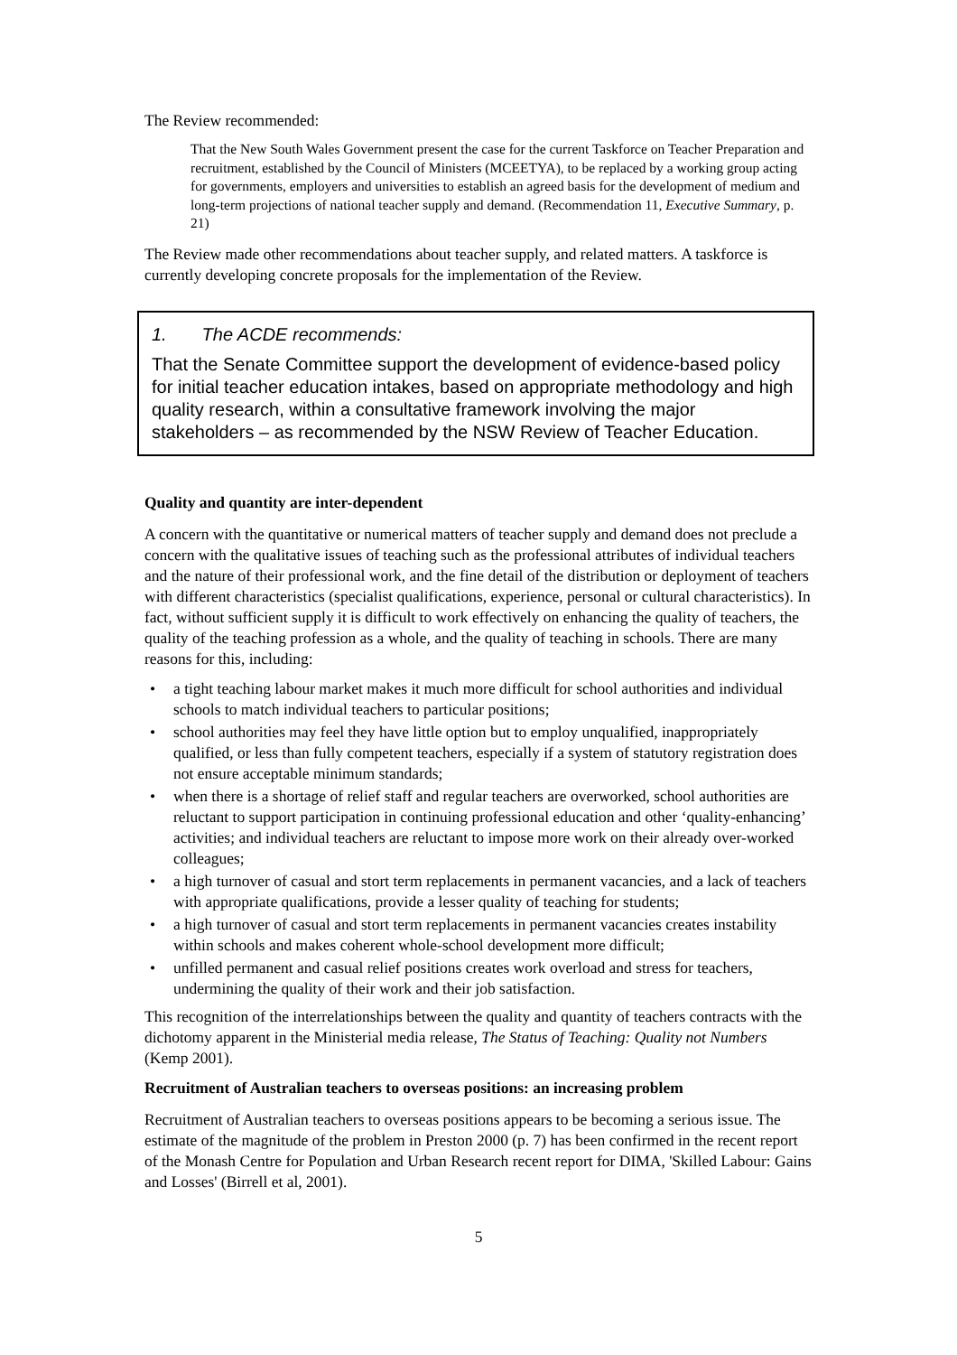The Review recommended:
That the New South Wales Government present the case for the current Taskforce on Teacher Preparation and recruitment, established by the Council of Ministers (MCEETYA), to be replaced by a working group acting for governments, employers and universities to establish an agreed basis for the development of medium and long-term projections of national teacher supply and demand. (Recommendation 11, Executive Summary, p. 21)
The Review made other recommendations about teacher supply, and related matters. A taskforce is currently developing concrete proposals for the implementation of the Review.
1. The ACDE recommends:
That the Senate Committee support the development of evidence-based policy for initial teacher education intakes, based on appropriate methodology and high quality research, within a consultative framework involving the major stakeholders – as recommended by the NSW Review of Teacher Education.
Quality and quantity are inter-dependent
A concern with the quantitative or numerical matters of teacher supply and demand does not preclude a concern with the qualitative issues of teaching such as the professional attributes of individual teachers and the nature of their professional work, and the fine detail of the distribution or deployment of teachers with different characteristics (specialist qualifications, experience, personal or cultural characteristics). In fact, without sufficient supply it is difficult to work effectively on enhancing the quality of teachers, the quality of the teaching profession as a whole, and the quality of teaching in schools. There are many reasons for this, including:
• a tight teaching labour market makes it much more difficult for school authorities and individual schools to match individual teachers to particular positions;
• school authorities may feel they have little option but to employ unqualified, inappropriately qualified, or less than fully competent teachers, especially if a system of statutory registration does not ensure acceptable minimum standards;
• when there is a shortage of relief staff and regular teachers are overworked, school authorities are reluctant to support participation in continuing professional education and other ‘quality-enhancing’ activities; and individual teachers are reluctant to impose more work on their already over-worked colleagues;
• a high turnover of casual and stort term replacements in permanent vacancies, and a lack of teachers with appropriate qualifications, provide a lesser quality of teaching for students;
• a high turnover of casual and stort term replacements in permanent vacancies creates instability within schools and makes coherent whole-school development more difficult;
• unfilled permanent and casual relief positions creates work overload and stress for teachers, undermining the quality of their work and their job satisfaction.
This recognition of the interrelationships between the quality and quantity of teachers contracts with the dichotomy apparent in the Ministerial media release, The Status of Teaching: Quality not Numbers (Kemp 2001).
Recruitment of Australian teachers to overseas positions: an increasing problem
Recruitment of Australian teachers to overseas positions appears to be becoming a serious issue. The estimate of the magnitude of the problem in Preston 2000 (p. 7) has been confirmed in the recent report of the Monash Centre for Population and Urban Research recent report for DIMA, 'Skilled Labour: Gains and Losses' (Birrell et al, 2001).
5